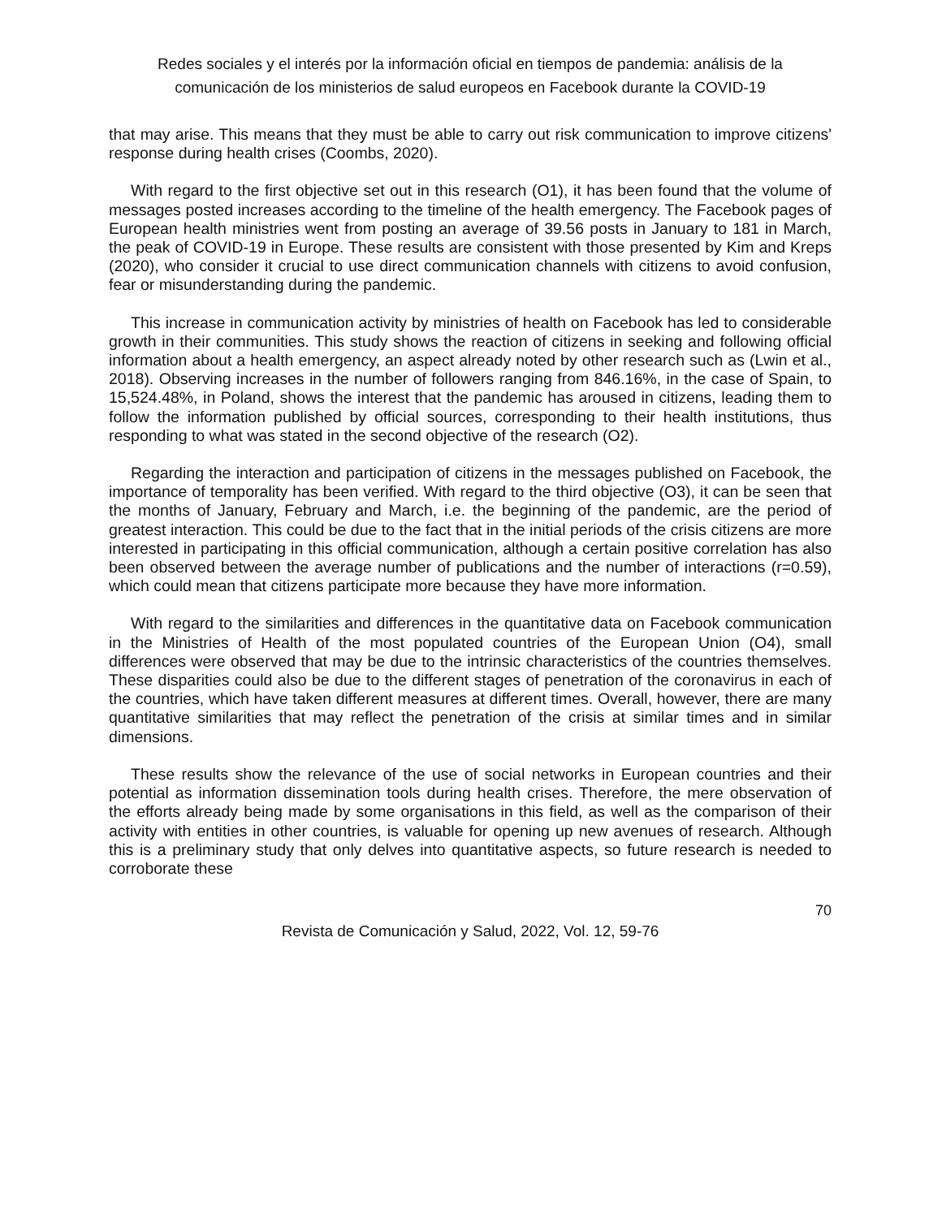Redes sociales y el interés por la información oficial en tiempos de pandemia: análisis de la comunicación de los ministerios de salud europeos en Facebook durante la COVID-19
that may arise. This means that they must be able to carry out risk communication to improve citizens' response during health crises (Coombs, 2020).
With regard to the first objective set out in this research (O1), it has been found that the volume of messages posted increases according to the timeline of the health emergency. The Facebook pages of European health ministries went from posting an average of 39.56 posts in January to 181 in March, the peak of COVID-19 in Europe. These results are consistent with those presented by Kim and Kreps (2020), who consider it crucial to use direct communication channels with citizens to avoid confusion, fear or misunderstanding during the pandemic.
This increase in communication activity by ministries of health on Facebook has led to considerable growth in their communities. This study shows the reaction of citizens in seeking and following official information about a health emergency, an aspect already noted by other research such as (Lwin et al., 2018). Observing increases in the number of followers ranging from 846.16%, in the case of Spain, to 15,524.48%, in Poland, shows the interest that the pandemic has aroused in citizens, leading them to follow the information published by official sources, corresponding to their health institutions, thus responding to what was stated in the second objective of the research (O2).
Regarding the interaction and participation of citizens in the messages published on Facebook, the importance of temporality has been verified. With regard to the third objective (O3), it can be seen that the months of January, February and March, i.e. the beginning of the pandemic, are the period of greatest interaction. This could be due to the fact that in the initial periods of the crisis citizens are more interested in participating in this official communication, although a certain positive correlation has also been observed between the average number of publications and the number of interactions (r=0.59), which could mean that citizens participate more because they have more information.
With regard to the similarities and differences in the quantitative data on Facebook communication in the Ministries of Health of the most populated countries of the European Union (O4), small differences were observed that may be due to the intrinsic characteristics of the countries themselves. These disparities could also be due to the different stages of penetration of the coronavirus in each of the countries, which have taken different measures at different times. Overall, however, there are many quantitative similarities that may reflect the penetration of the crisis at similar times and in similar dimensions.
These results show the relevance of the use of social networks in European countries and their potential as information dissemination tools during health crises. Therefore, the mere observation of the efforts already being made by some organisations in this field, as well as the comparison of their activity with entities in other countries, is valuable for opening up new avenues of research. Although this is a preliminary study that only delves into quantitative aspects, so future research is needed to corroborate these
70
Revista de Comunicación y Salud, 2022, Vol. 12, 59-76